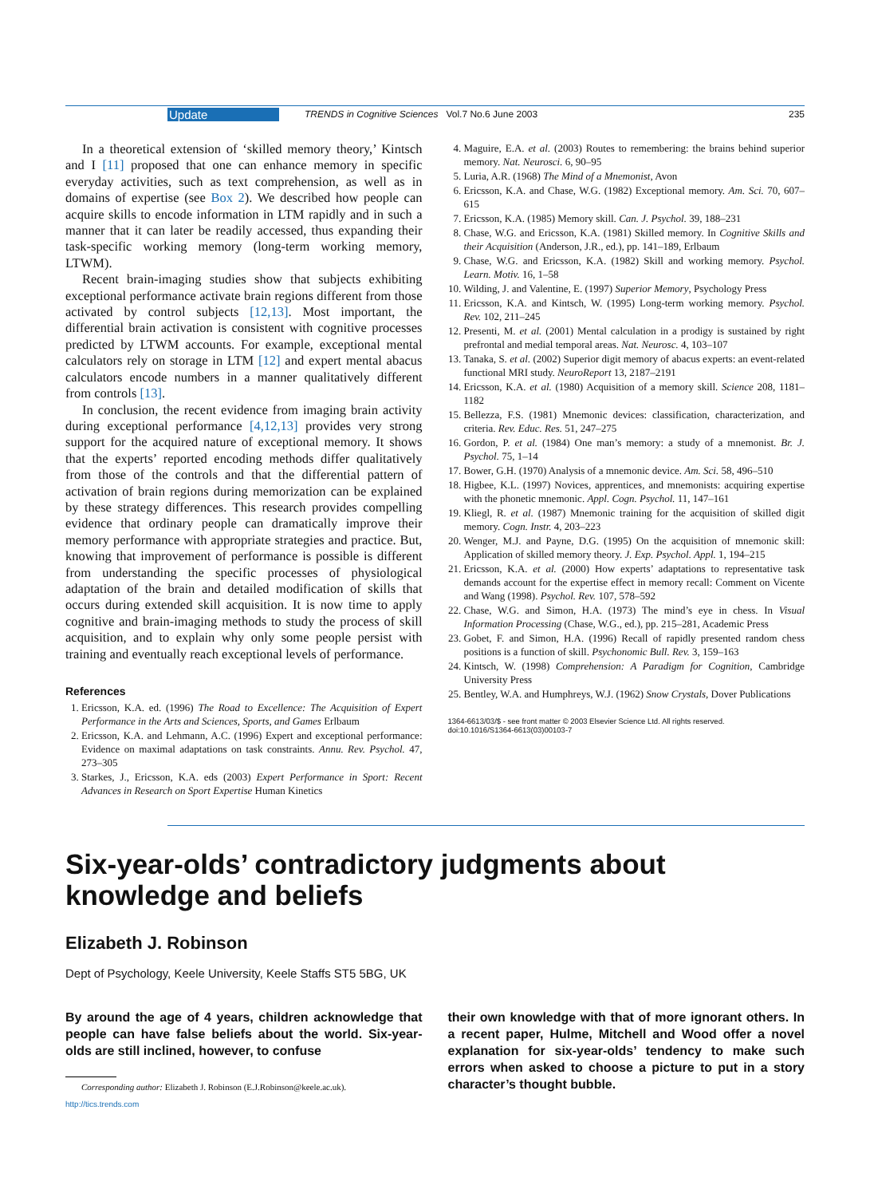Update TRENDS in Cognitive Sciences Vol.7 No.6 June 2003 235
In a theoretical extension of ‘skilled memory theory,’ Kintsch and I [11] proposed that one can enhance memory in specific everyday activities, such as text comprehension, as well as in domains of expertise (see Box 2). We described how people can acquire skills to encode information in LTM rapidly and in such a manner that it can later be readily accessed, thus expanding their task-specific working memory (long-term working memory, LTWM).
Recent brain-imaging studies show that subjects exhibiting exceptional performance activate brain regions different from those activated by control subjects [12,13]. Most important, the differential brain activation is consistent with cognitive processes predicted by LTWM accounts. For example, exceptional mental calculators rely on storage in LTM [12] and expert mental abacus calculators encode numbers in a manner qualitatively different from controls [13].
In conclusion, the recent evidence from imaging brain activity during exceptional performance [4,12,13] provides very strong support for the acquired nature of exceptional memory. It shows that the experts’ reported encoding methods differ qualitatively from those of the controls and that the differential pattern of activation of brain regions during memorization can be explained by these strategy differences. This research provides compelling evidence that ordinary people can dramatically improve their memory performance with appropriate strategies and practice. But, knowing that improvement of performance is possible is different from understanding the specific processes of physiological adaptation of the brain and detailed modification of skills that occurs during extended skill acquisition. It is now time to apply cognitive and brain-imaging methods to study the process of skill acquisition, and to explain why only some people persist with training and eventually reach exceptional levels of performance.
References
1. Ericsson, K.A. ed. (1996) The Road to Excellence: The Acquisition of Expert Performance in the Arts and Sciences, Sports, and Games Erlbaum
2. Ericsson, K.A. and Lehmann, A.C. (1996) Expert and exceptional performance: Evidence on maximal adaptations on task constraints. Annu. Rev. Psychol. 47, 273–305
3. Starkes, J., Ericsson, K.A. eds (2003) Expert Performance in Sport: Recent Advances in Research on Sport Expertise Human Kinetics
4. Maguire, E.A. et al. (2003) Routes to remembering: the brains behind superior memory. Nat. Neurosci. 6, 90–95
5. Luria, A.R. (1968) The Mind of a Mnemonist, Avon
6. Ericsson, K.A. and Chase, W.G. (1982) Exceptional memory. Am. Sci. 70, 607–615
7. Ericsson, K.A. (1985) Memory skill. Can. J. Psychol. 39, 188–231
8. Chase, W.G. and Ericsson, K.A. (1981) Skilled memory. In Cognitive Skills and their Acquisition (Anderson, J.R., ed.), pp. 141–189, Erlbaum
9. Chase, W.G. and Ericsson, K.A. (1982) Skill and working memory. Psychol. Learn. Motiv. 16, 1–58
10. Wilding, J. and Valentine, E. (1997) Superior Memory, Psychology Press
11. Ericsson, K.A. and Kintsch, W. (1995) Long-term working memory. Psychol. Rev. 102, 211–245
12. Presenti, M. et al. (2001) Mental calculation in a prodigy is sustained by right prefrontal and medial temporal areas. Nat. Neurosc. 4, 103–107
13. Tanaka, S. et al. (2002) Superior digit memory of abacus experts: an event-related functional MRI study. NeuroReport 13, 2187–2191
14. Ericsson, K.A. et al. (1980) Acquisition of a memory skill. Science 208, 1181–1182
15. Bellezza, F.S. (1981) Mnemonic devices: classification, characterization, and criteria. Rev. Educ. Res. 51, 247–275
16. Gordon, P. et al. (1984) One man’s memory: a study of a mnemonist. Br. J. Psychol. 75, 1–14
17. Bower, G.H. (1970) Analysis of a mnemonic device. Am. Sci. 58, 496–510
18. Higbee, K.L. (1997) Novices, apprentices, and mnemonists: acquiring expertise with the phonetic mnemonic. Appl. Cogn. Psychol. 11, 147–161
19. Kliegl, R. et al. (1987) Mnemonic training for the acquisition of skilled digit memory. Cogn. Instr. 4, 203–223
20. Wenger, M.J. and Payne, D.G. (1995) On the acquisition of mnemonic skill: Application of skilled memory theory. J. Exp. Psychol. Appl. 1, 194–215
21. Ericsson, K.A. et al. (2000) How experts’ adaptations to representative task demands account for the expertise effect in memory recall: Comment on Vicente and Wang (1998). Psychol. Rev. 107, 578–592
22. Chase, W.G. and Simon, H.A. (1973) The mind’s eye in chess. In Visual Information Processing (Chase, W.G., ed.), pp. 215–281, Academic Press
23. Gobet, F. and Simon, H.A. (1996) Recall of rapidly presented random chess positions is a function of skill. Psychonomic Bull. Rev. 3, 159–163
24. Kintsch, W. (1998) Comprehension: A Paradigm for Cognition, Cambridge University Press
25. Bentley, W.A. and Humphreys, W.J. (1962) Snow Crystals, Dover Publications
1364-6613/03/$ - see front matter © 2003 Elsevier Science Ltd. All rights reserved.
doi:10.1016/S1364-6613(03)00103-7
Six-year-olds’ contradictory judgments about knowledge and beliefs
Elizabeth J. Robinson
Dept of Psychology, Keele University, Keele Staffs ST5 5BG, UK
By around the age of 4 years, children acknowledge that people can have false beliefs about the world. Six-year-olds are still inclined, however, to confuse
Corresponding author: Elizabeth J. Robinson (E.J.Robinson@keele.ac.uk).
http://tics.trends.com
their own knowledge with that of more ignorant others. In a recent paper, Hulme, Mitchell and Wood offer a novel explanation for six-year-olds’ tendency to make such errors when asked to choose a picture to put in a story character’s thought bubble.